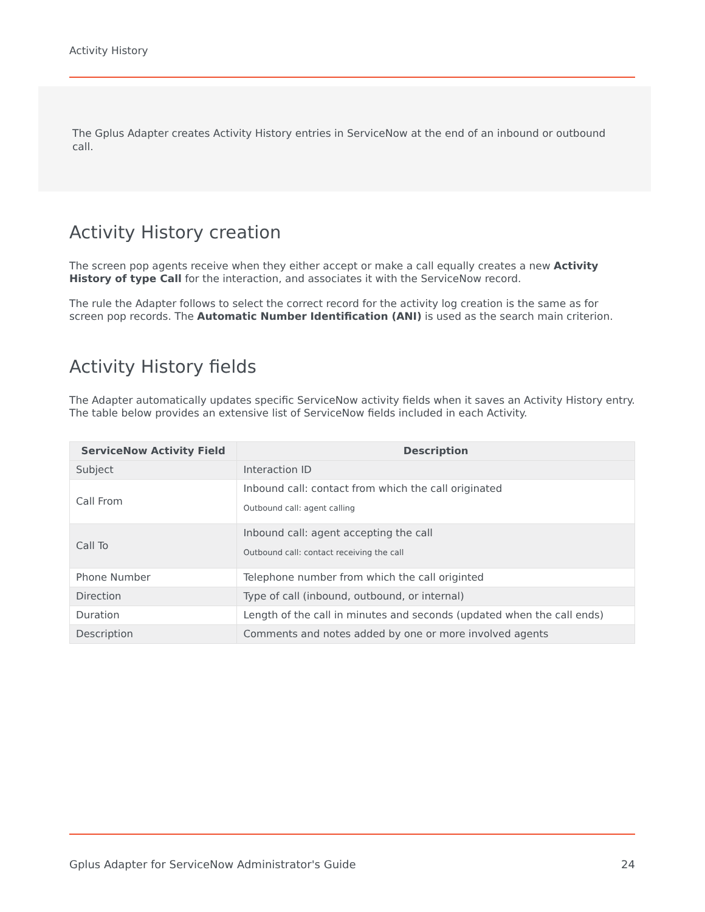Activity History
The Gplus Adapter creates Activity History entries in ServiceNow at the end of an inbound or outbound call.
Activity History creation
The screen pop agents receive when they either accept or make a call equally creates a new Activity History of type Call for the interaction, and associates it with the ServiceNow record.
The rule the Adapter follows to select the correct record for the activity log creation is the same as for screen pop records. The Automatic Number Identification (ANI) is used as the search main criterion.
Activity History fields
The Adapter automatically updates specific ServiceNow activity fields when it saves an Activity History entry. The table below provides an extensive list of ServiceNow fields included in each Activity.
| ServiceNow Activity Field | Description |
| --- | --- |
| Subject | Interaction ID |
| Call From | Inbound call: contact from which the call originated Outbound call: agent calling |
| Call To | Inbound call: agent accepting the call Outbound call: contact receiving the call |
| Phone Number | Telephone number from which the call originted |
| Direction | Type of call (inbound, outbound, or internal) |
| Duration | Length of the call in minutes and seconds (updated when the call ends) |
| Description | Comments and notes added by one or more involved agents |
Gplus Adapter for ServiceNow Administrator's Guide 24